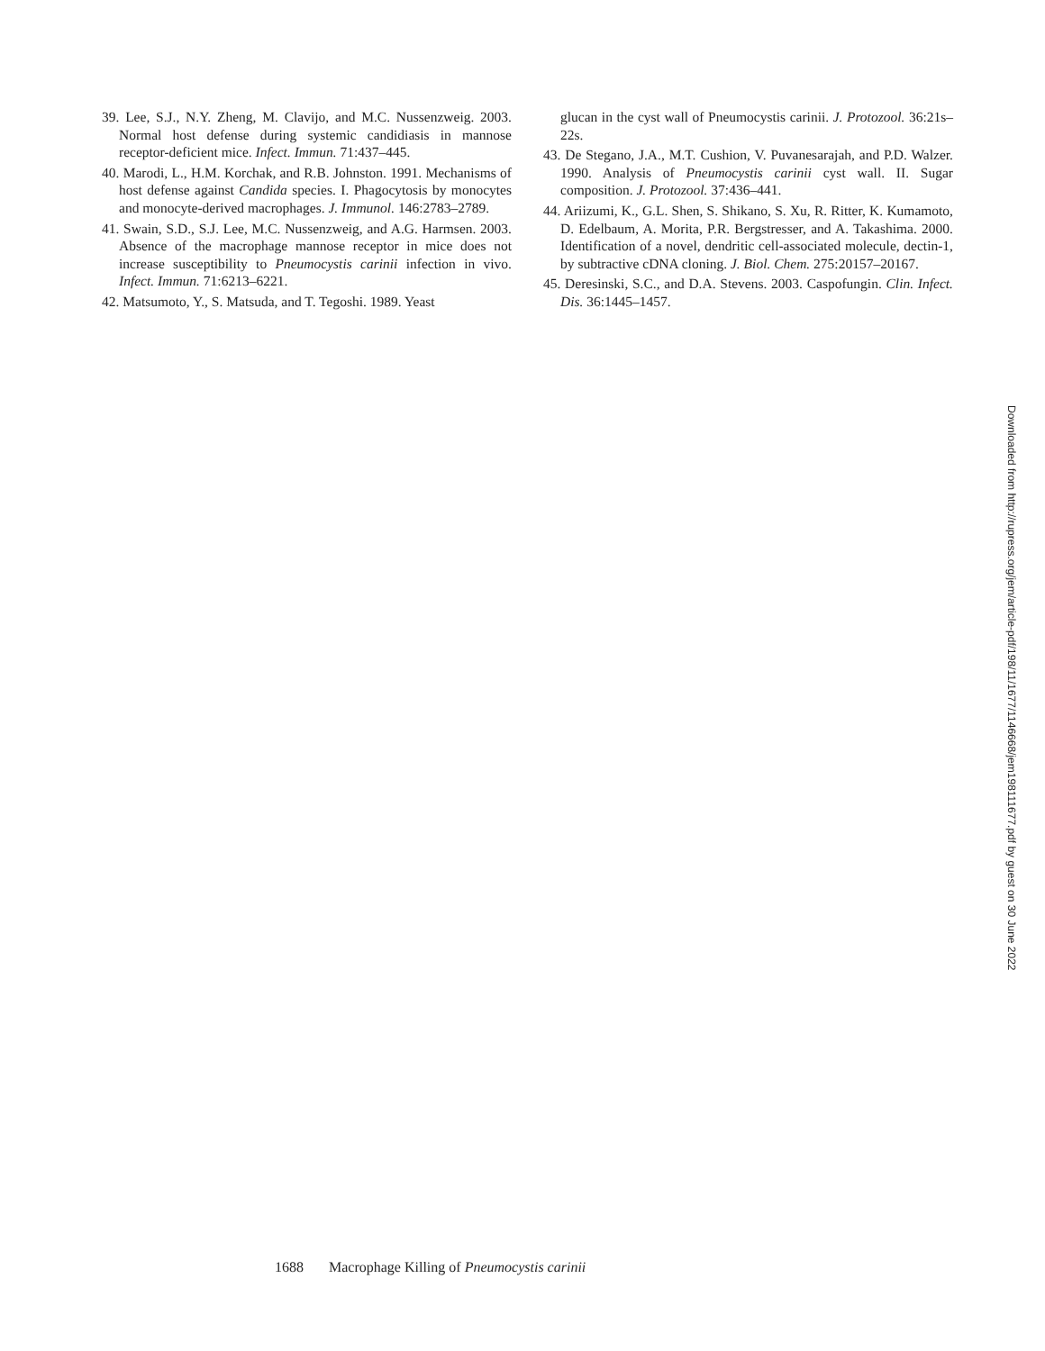39. Lee, S.J., N.Y. Zheng, M. Clavijo, and M.C. Nussenzweig. 2003. Normal host defense during systemic candidiasis in mannose receptor-deficient mice. Infect. Immun. 71:437–445.
40. Marodi, L., H.M. Korchak, and R.B. Johnston. 1991. Mechanisms of host defense against Candida species. I. Phagocytosis by monocytes and monocyte-derived macrophages. J. Immunol. 146:2783–2789.
41. Swain, S.D., S.J. Lee, M.C. Nussenzweig, and A.G. Harmsen. 2003. Absence of the macrophage mannose receptor in mice does not increase susceptibility to Pneumocystis carinii infection in vivo. Infect. Immun. 71:6213–6221.
42. Matsumoto, Y., S. Matsuda, and T. Tegoshi. 1989. Yeast
glucan in the cyst wall of Pneumocystis carinii. J. Protozool. 36:21s–22s.
43. De Stegano, J.A., M.T. Cushion, V. Puvanesarajah, and P.D. Walzer. 1990. Analysis of Pneumocystis carinii cyst wall. II. Sugar composition. J. Protozool. 37:436–441.
44. Ariizumi, K., G.L. Shen, S. Shikano, S. Xu, R. Ritter, K. Kumamoto, D. Edelbaum, A. Morita, P.R. Bergstresser, and A. Takashima. 2000. Identification of a novel, dendritic cell-associated molecule, dectin-1, by subtractive cDNA cloning. J. Biol. Chem. 275:20157–20167.
45. Deresinski, S.C., and D.A. Stevens. 2003. Caspofungin. Clin. Infect. Dis. 36:1445–1457.
Downloaded from http://rupress.org/jem/article-pdf/198/11/1677/1146668/jem198111677.pdf by guest on 30 June 2022
1688 Macrophage Killing of Pneumocystis carinii